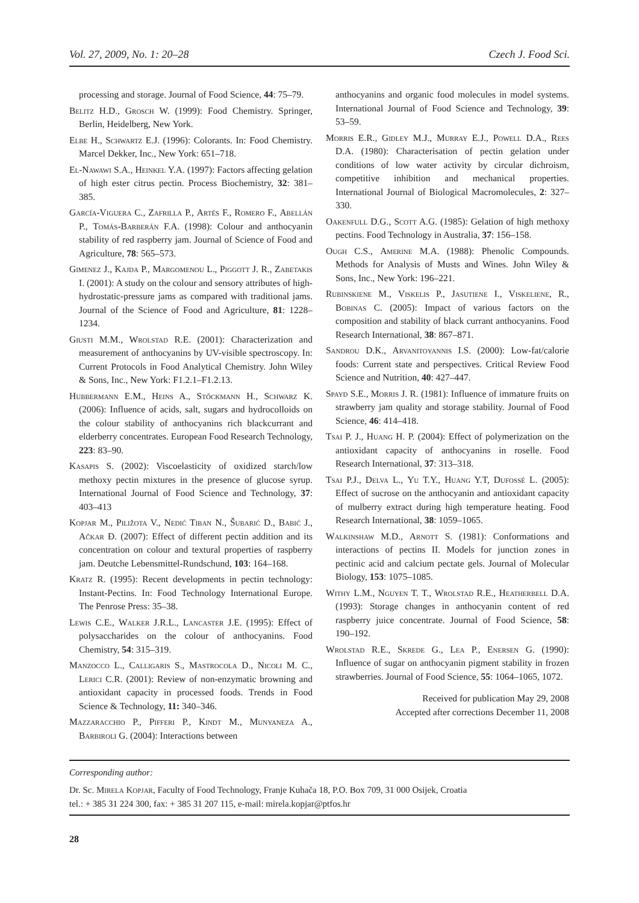Vol. 27, 2009, No. 1: 20–28 Czech J. Food Sci.
processing and storage. Journal of Food Science, 44: 75–79.
Belitz H.D., Grosch W. (1999): Food Chemistry. Springer, Berlin, Heidelberg, New York.
Elbe H., Schwartz E.J. (1996): Colorants. In: Food Chemistry. Marcel Dekker, Inc., New York: 651–718.
El-Nawawi S.A., Heinkel Y.A. (1997): Factors affecting gelation of high ester citrus pectin. Process Biochemistry, 32: 381–385.
García-Viguera C., Zafrilla P., Artés F., Romero F., Abellán P., Tomás-Barberán F.A. (1998): Colour and anthocyanin stability of red raspberry jam. Journal of Science of Food and Agriculture, 78: 565–573.
Gimenez J., Kajda P., Margomenou L., Piggott J. R., Zabetakis I. (2001): A study on the colour and sensory attributes of high-hydrostatic-pressure jams as compared with traditional jams. Journal of the Science of Food and Agriculture, 81: 1228–1234.
Giusti M.M., Wrolstad R.E. (2001): Characterization and measurement of anthocyanins by UV-visible spectroscopy. In: Current Protocols in Food Analytical Chemistry. John Wiley & Sons, Inc., New York: F1.2.1–F1.2.13.
Hubbermann E.M., Heins A., Stőckmann H., Schwarz K. (2006): Influence of acids, salt, sugars and hydrocolloids on the colour stability of anthocyanins rich blackcurrant and elderberry concentrates. European Food Research Technology, 223: 83–90.
Kasapis S. (2002): Viscoelasticity of oxidized starch/low methoxy pectin mixtures in the presence of glucose syrup. International Journal of Food Science and Technology, 37: 403–413
Kopjar M., Piližota V., Nedić Tiban N., Šubarić D., Babić J., Ačkar Đ. (2007): Effect of different pectin addition and its concentration on colour and textural properties of raspberry jam. Deutche Lebensmittel-Rundschund, 103: 164–168.
Kratz R. (1995): Recent developments in pectin technology: Instant-Pectins. In: Food Technology International Europe. The Penrose Press: 35–38.
Lewis C.E., Walker J.R.L., Lancaster J.E. (1995): Effect of polysaccharides on the colour of anthocyanins. Food Chemistry, 54: 315–319.
Manzocco L., Calligaris S., Mastrocola D., Nicoli M. C., Lerici C.R. (2001): Review of non-enzymatic browning and antioxidant capacity in processed foods. Trends in Food Science & Technology, 11: 340–346.
Mazzaracchio P., Pifferi P., Kindt M., Munyaneza A., Barbiroli G. (2004): Interactions between
anthocyanins and organic food molecules in model systems. International Journal of Food Science and Technology, 39: 53–59.
Morris E.R., Gidley M.J., Murray E.J., Powell D.A., Rees D.A. (1980): Characterisation of pectin gelation under conditions of low water activity by circular dichroism, competitive inhibition and mechanical properties. International Journal of Biological Macromolecules, 2: 327–330.
Oakenfull D.G., Scott A.G. (1985): Gelation of high methoxy pectins. Food Technology in Australia, 37: 156–158.
Ough C.S., Amerine M.A. (1988): Phenolic Compounds. Methods for Analysis of Musts and Wines. John Wiley & Sons, Inc., New York: 196–221.
Rubinskiene M., Viskelis P., Jasutiene I., Viskeliene, R., Bobinas C. (2005): Impact of various factors on the composition and stability of black currant anthocyanins. Food Research International, 38: 867–871.
Sandrou D.K., Arvanitoyannis I.S. (2000): Low-fat/calorie foods: Current state and perspectives. Critical Review Food Science and Nutrition, 40: 427–447.
Spayd S.E., Morris J. R. (1981): Influence of immature fruits on strawberry jam quality and storage stability. Journal of Food Science, 46: 414–418.
Tsai P. J., Huang H. P. (2004): Effect of polymerization on the antioxidant capacity of anthocyanins in roselle. Food Research International, 37: 313–318.
Tsai P.J., Delva L., Yu T.Y., Huang Y.T, Dufossé L. (2005): Effect of sucrose on the anthocyanin and antioxidant capacity of mulberry extract during high temperature heating. Food Research International, 38: 1059–1065.
Walkinshaw M.D., Arnott S. (1981): Conformations and interactions of pectins II. Models for junction zones in pectinic acid and calcium pectate gels. Journal of Molecular Biology, 153: 1075–1085.
Withy L.M., Nguyen T. T., Wrolstad R.E., Heatherbell D.A. (1993): Storage changes in anthocyanin content of red raspberry juice concentrate. Journal of Food Science, 58: 190–192.
Wrolstad R.E., Skrede G., Lea P., Enersen G. (1990): Influence of sugar on anthocyanin pigment stability in frozen strawberries. Journal of Food Science, 55: 1064–1065, 1072.
Received for publication May 29, 2008
Accepted after corrections December 11, 2008
Corresponding author:
Dr. Sc. Mirela Kopjar, Faculty of Food Technology, Franje Kuhača 18, P.O. Box 709, 31 000 Osijek, Croatia
tel.: + 385 31 224 300, fax: + 385 31 207 115, e-mail: mirela.kopjar@ptfos.hr
28